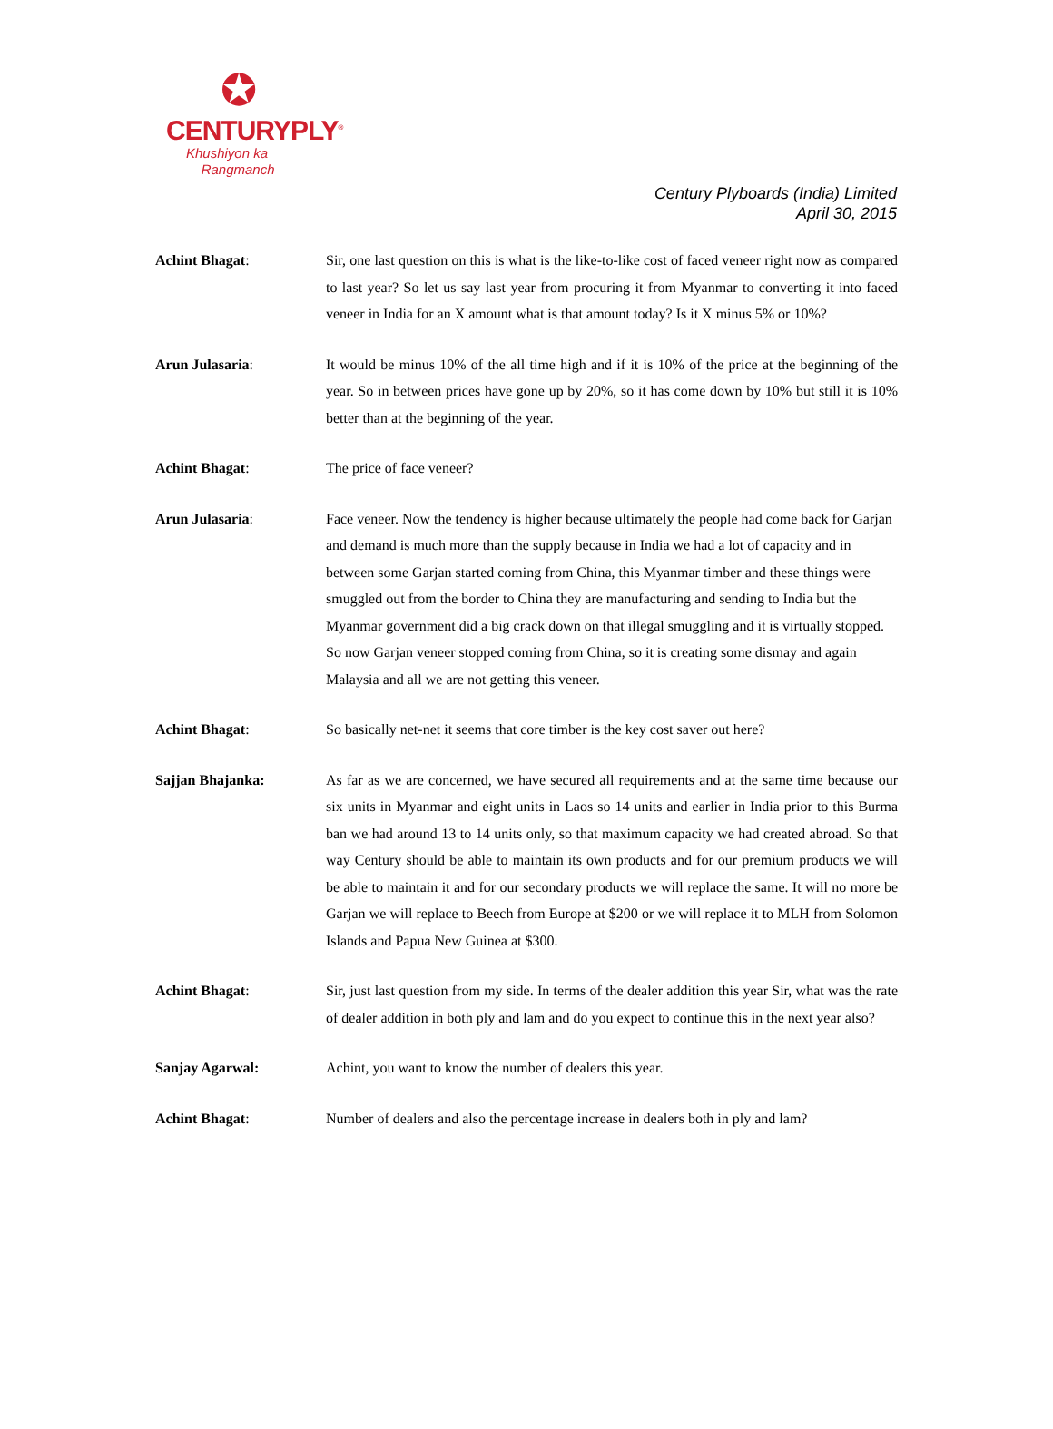✪
CENTURYPLY<sup>®</sup>
Khushiyon ka
Rangmanch
Century Plyboards (India) Limited
April 30, 2015
Achint Bhagat:
Sir, one last question on this is what is the like-to-like cost of faced veneer right now as compared to last year? So let us say last year from procuring it from Myanmar to converting it into faced veneer in India for an X amount what is that amount today? Is it X minus 5% or 10%?
Arun Julasaria:
It would be minus 10% of the all time high and if it is 10% of the price at the beginning of the year. So in between prices have gone up by 20%, so it has come down by 10% but still it is 10% better than at the beginning of the year.
Achint Bhagat:
The price of face veneer?
Arun Julasaria:
Face veneer. Now the tendency is higher because ultimately the people had come back for Garjan and demand is much more than the supply because in India we had a lot of capacity and in between some Garjan started coming from China, this Myanmar timber and these things were smuggled out from the border to China they are manufacturing and sending to India but the Myanmar government did a big crack down on that illegal smuggling and it is virtually stopped. So now Garjan veneer stopped coming from China, so it is creating some dismay and again Malaysia and all we are not getting this veneer.
Achint Bhagat:
So basically net-net it seems that core timber is the key cost saver out here?
Sajjan Bhajanka:
As far as we are concerned, we have secured all requirements and at the same time because our six units in Myanmar and eight units in Laos so 14 units and earlier in India prior to this Burma ban we had around 13 to 14 units only, so that maximum capacity we had created abroad. So that way Century should be able to maintain its own products and for our premium products we will be able to maintain it and for our secondary products we will replace the same. It will no more be Garjan we will replace to Beech from Europe at $200 or we will replace it to MLH from Solomon Islands and Papua New Guinea at $300.
Achint Bhagat:
Sir, just last question from my side. In terms of the dealer addition this year Sir, what was the rate of dealer addition in both ply and lam and do you expect to continue this in the next year also?
Sanjay Agarwal:
Achint, you want to know the number of dealers this year.
Achint Bhagat:
Number of dealers and also the percentage increase in dealers both in ply and lam?